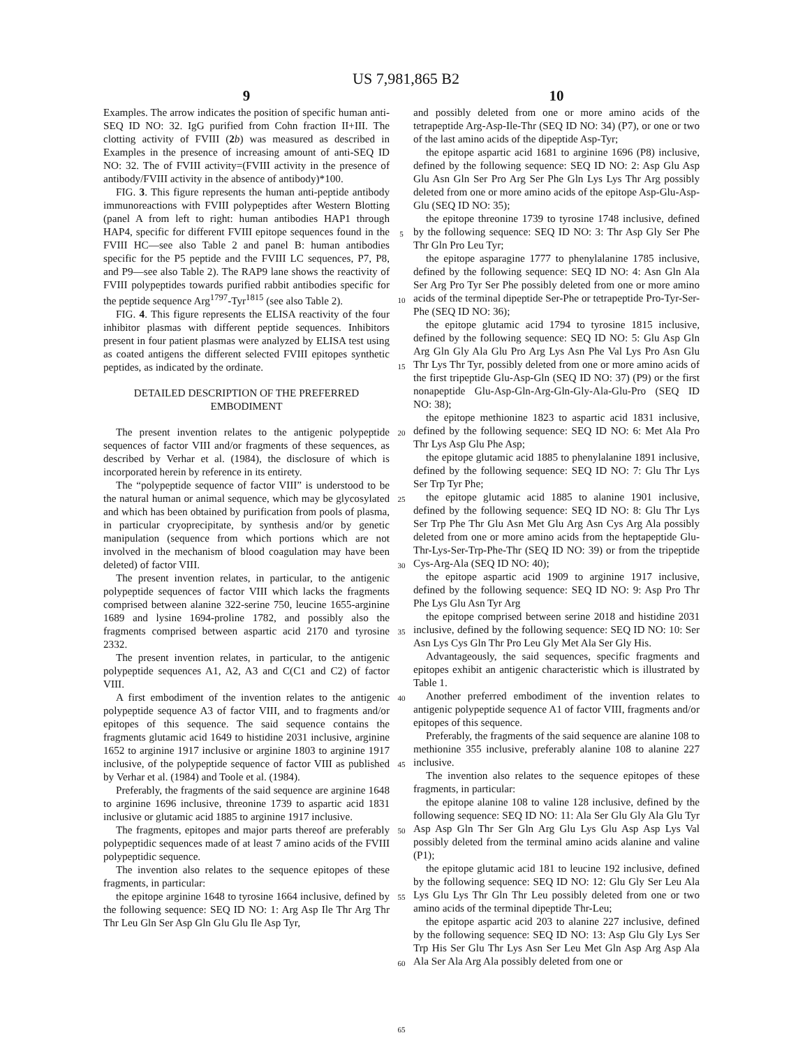US 7,981,865 B2
9
Examples. The arrow indicates the position of specific human anti-SEQ ID NO: 32. IgG purified from Cohn fraction II+III. The clotting activity of FVIII (2 b) was measured as described in Examples in the presence of increasing amount of anti-SEQ ID NO: 32. The of FVIII activity=(FVIII activity in the presence of antibody/FVIII activity in the absence of antibody)*100.
FIG. 3. This figure represents the human anti-peptide antibody immunoreactions with FVIII polypeptides after Western Blotting (panel A from left to right: human antibodies HAP1 through HAP4, specific for different FVIII epitope sequences found in the FVIII HC—see also Table 2 and panel B: human antibodies specific for the P5 peptide and the FVIII LC sequences, P7, P8, and P9—see also Table 2). The RAP9 lane shows the reactivity of FVIII polypeptides towards purified rabbit antibodies specific for the peptide sequence Arg<sup>1797</sup>-Tyr<sup>1815</sup> (see also Table 2).
FIG. 4. This figure represents the ELISA reactivity of the four inhibitor plasmas with different peptide sequences. Inhibitors present in four patient plasmas were analyzed by ELISA test using as coated antigens the different selected FVIII epitopes synthetic peptides, as indicated by the ordinate.
DETAILED DESCRIPTION OF THE PREFERRED EMBODIMENT
The present invention relates to the antigenic polypeptide sequences of factor VIII and/or fragments of these sequences, as described by Verhar et al. (1984), the disclosure of which is incorporated herein by reference in its entirety.
The “polypeptide sequence of factor VIII” is understood to be the natural human or animal sequence, which may be glycosylated and which has been obtained by purification from pools of plasma, in particular cryoprecipitate, by synthesis and/or by genetic manipulation (sequence from which portions which are not involved in the mechanism of blood coagulation may have been deleted) of factor VIII.
The present invention relates, in particular, to the antigenic polypeptide sequences of factor VIII which lacks the fragments comprised between alanine 322-serine 750, leucine 1655-arginine 1689 and lysine 1694-proline 1782, and possibly also the fragments comprised between aspartic acid 2170 and tyrosine 2332.
The present invention relates, in particular, to the antigenic polypeptide sequences A1, A2, A3 and C(C1 and C2) of factor VIII.
A first embodiment of the invention relates to the antigenic polypeptide sequence A3 of factor VIII, and to fragments and/or epitopes of this sequence. The said sequence contains the fragments glutamic acid 1649 to histidine 2031 inclusive, arginine 1652 to arginine 1917 inclusive or arginine 1803 to arginine 1917 inclusive, of the polypeptide sequence of factor VIII as published by Verhar et al. (1984) and Toole et al. (1984).
Preferably, the fragments of the said sequence are arginine 1648 to arginine 1696 inclusive, threonine 1739 to aspartic acid 1831 inclusive or glutamic acid 1885 to arginine 1917 inclusive.
The fragments, epitopes and major parts thereof are preferably polypeptidic sequences made of at least 7 amino acids of the FVIII polypeptidic sequence.
The invention also relates to the sequence epitopes of these fragments, in particular:
the epitope arginine 1648 to tyrosine 1664 inclusive, defined by the following sequence: SEQ ID NO: 1: Arg Asp Ile Thr Arg Thr Thr Leu Gln Ser Asp Gln Glu Glu Ile Asp Tyr,
5
10
15
20
25
30
35
40
45
50
55
60
65
10
and possibly deleted from one or more amino acids of the tetrapeptide Arg-Asp-Ile-Thr (SEQ ID NO: 34) (P7), or one or two of the last amino acids of the dipeptide Asp-Tyr;
the epitope aspartic acid 1681 to arginine 1696 (P8) inclusive, defined by the following sequence: SEQ ID NO: 2: Asp Glu Asp Glu Asn Gln Ser Pro Arg Ser Phe Gln Lys Lys Thr Arg possibly deleted from one or more amino acids of the epitope Asp-Glu-Asp-Glu (SEQ ID NO: 35);
the epitope threonine 1739 to tyrosine 1748 inclusive, defined by the following sequence: SEQ ID NO: 3: Thr Asp Gly Ser Phe Thr Gln Pro Leu Tyr;
the epitope asparagine 1777 to phenylalanine 1785 inclusive, defined by the following sequence: SEQ ID NO: 4: Asn Gln Ala Ser Arg Pro Tyr Ser Phe possibly deleted from one or more amino acids of the terminal dipeptide Ser-Phe or tetrapeptide Pro-Tyr-Ser-Phe (SEQ ID NO: 36);
the epitope glutamic acid 1794 to tyrosine 1815 inclusive, defined by the following sequence: SEQ ID NO: 5: Glu Asp Gln Arg Gln Gly Ala Glu Pro Arg Lys Asn Phe Val Lys Pro Asn Glu Thr Lys Thr Tyr, possibly deleted from one or more amino acids of the first tripeptide Glu-Asp-Gln (SEQ ID NO: 37) (P9) or the first nonapeptide Glu-Asp-Gln-Arg-Gln-Gly-Ala-Glu-Pro (SEQ ID NO: 38);
the epitope methionine 1823 to aspartic acid 1831 inclusive, defined by the following sequence: SEQ ID NO: 6: Met Ala Pro Thr Lys Asp Glu Phe Asp;
the epitope glutamic acid 1885 to phenylalanine 1891 inclusive, defined by the following sequence: SEQ ID NO: 7: Glu Thr Lys Ser Trp Tyr Phe;
the epitope glutamic acid 1885 to alanine 1901 inclusive, defined by the following sequence: SEQ ID NO: 8: Glu Thr Lys Ser Trp Phe Thr Glu Asn Met Glu Arg Asn Cys Arg Ala possibly deleted from one or more amino acids from the heptapeptide Glu-Thr-Lys-Ser-Trp-Phe-Thr (SEQ ID NO: 39) or from the tripeptide Cys-Arg-Ala (SEQ ID NO: 40);
the epitope aspartic acid 1909 to arginine 1917 inclusive, defined by the following sequence: SEQ ID NO: 9: Asp Pro Thr Phe Lys Glu Asn Tyr Arg
the epitope comprised between serine 2018 and histidine 2031 inclusive, defined by the following sequence: SEQ ID NO: 10: Ser Asn Lys Cys Gln Thr Pro Leu Gly Met Ala Ser Gly His.
Advantageously, the said sequences, specific fragments and epitopes exhibit an antigenic characteristic which is illustrated by Table 1.
Another preferred embodiment of the invention relates to antigenic polypeptide sequence A1 of factor VIII, fragments and/or epitopes of this sequence.
Preferably, the fragments of the said sequence are alanine 108 to methionine 355 inclusive, preferably alanine 108 to alanine 227 inclusive.
The invention also relates to the sequence epitopes of these fragments, in particular:
the epitope alanine 108 to valine 128 inclusive, defined by the following sequence: SEQ ID NO: 11: Ala Ser Glu Gly Ala Glu Tyr Asp Asp Gln Thr Ser Gln Arg Glu Lys Glu Asp Asp Lys Val possibly deleted from the terminal amino acids alanine and valine (P1);
the epitope glutamic acid 181 to leucine 192 inclusive, defined by the following sequence: SEQ ID NO: 12: Glu Gly Ser Leu Ala Lys Glu Lys Thr Gln Thr Leu possibly deleted from one or two amino acids of the terminal dipeptide Thr-Leu;
the epitope aspartic acid 203 to alanine 227 inclusive, defined by the following sequence: SEQ ID NO: 13: Asp Glu Gly Lys Ser Trp His Ser Glu Thr Lys Asn Ser Leu Met Gln Asp Arg Asp Ala Ala Ser Ala Arg Ala possibly deleted from one or